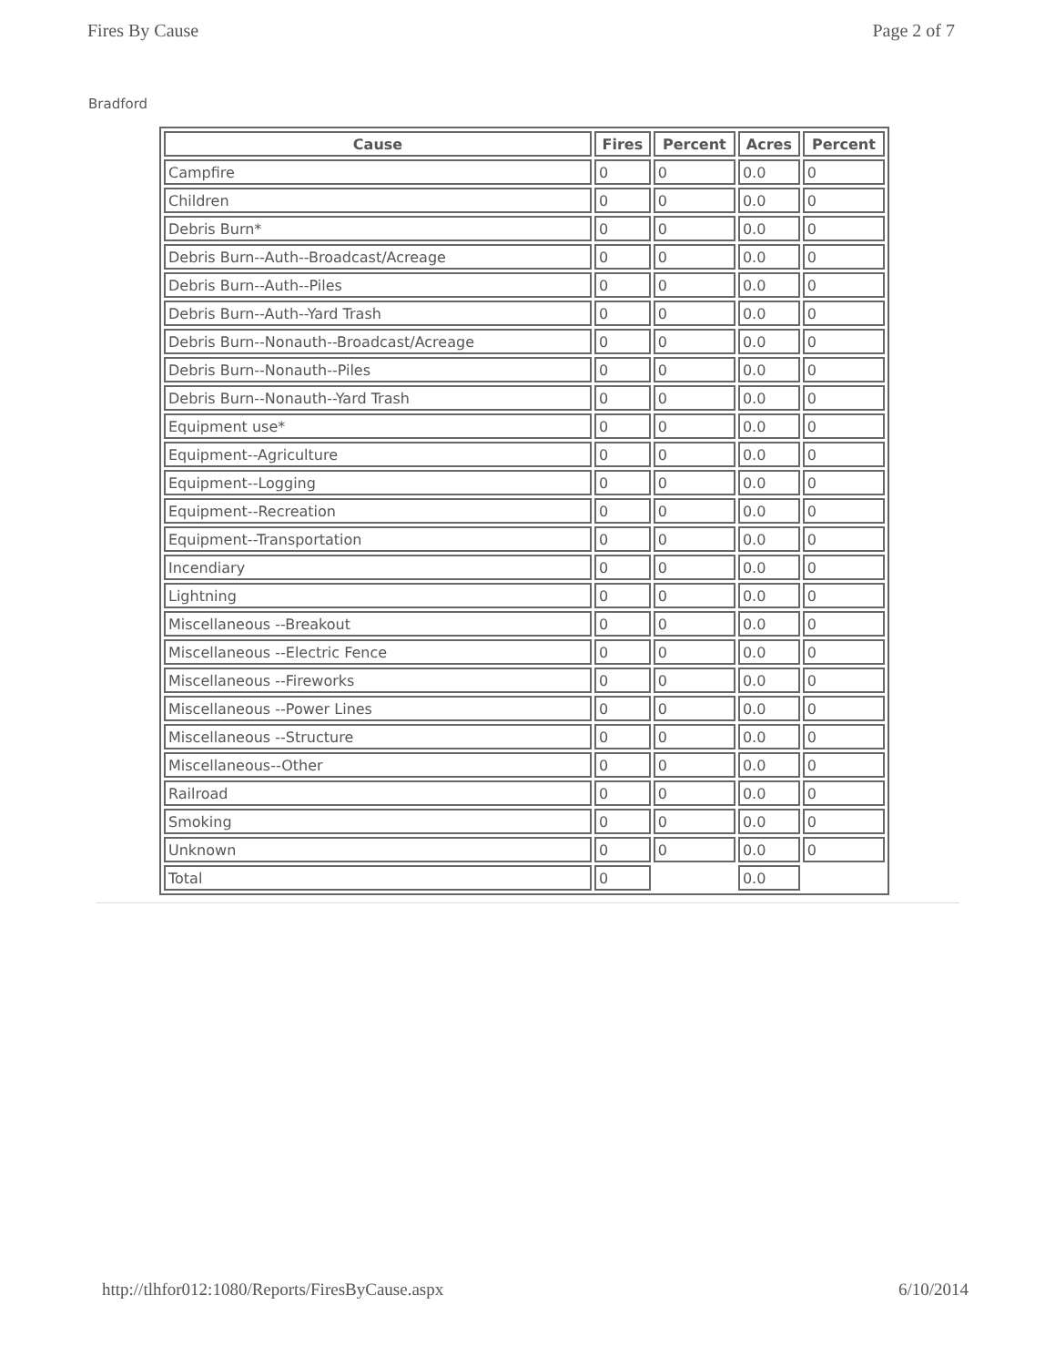Fires By Cause Page 2 of 7
Bradford
| Cause | Fires | Percent | Acres | Percent |
| --- | --- | --- | --- | --- |
| Campfire | 0 | 0 | 0.0 | 0 |
| Children | 0 | 0 | 0.0 | 0 |
| Debris Burn* | 0 | 0 | 0.0 | 0 |
| Debris Burn--Auth--Broadcast/Acreage | 0 | 0 | 0.0 | 0 |
| Debris Burn--Auth--Piles | 0 | 0 | 0.0 | 0 |
| Debris Burn--Auth--Yard Trash | 0 | 0 | 0.0 | 0 |
| Debris Burn--Nonauth--Broadcast/Acreage | 0 | 0 | 0.0 | 0 |
| Debris Burn--Nonauth--Piles | 0 | 0 | 0.0 | 0 |
| Debris Burn--Nonauth--Yard Trash | 0 | 0 | 0.0 | 0 |
| Equipment use* | 0 | 0 | 0.0 | 0 |
| Equipment--Agriculture | 0 | 0 | 0.0 | 0 |
| Equipment--Logging | 0 | 0 | 0.0 | 0 |
| Equipment--Recreation | 0 | 0 | 0.0 | 0 |
| Equipment--Transportation | 0 | 0 | 0.0 | 0 |
| Incendiary | 0 | 0 | 0.0 | 0 |
| Lightning | 0 | 0 | 0.0 | 0 |
| Miscellaneous --Breakout | 0 | 0 | 0.0 | 0 |
| Miscellaneous --Electric Fence | 0 | 0 | 0.0 | 0 |
| Miscellaneous --Fireworks | 0 | 0 | 0.0 | 0 |
| Miscellaneous --Power Lines | 0 | 0 | 0.0 | 0 |
| Miscellaneous --Structure | 0 | 0 | 0.0 | 0 |
| Miscellaneous--Other | 0 | 0 | 0.0 | 0 |
| Railroad | 0 | 0 | 0.0 | 0 |
| Smoking | 0 | 0 | 0.0 | 0 |
| Unknown | 0 | 0 | 0.0 | 0 |
| Total | 0 | | 0.0 | |
http://tlhfor012:1080/Reports/FiresByCause.aspx 6/10/2014